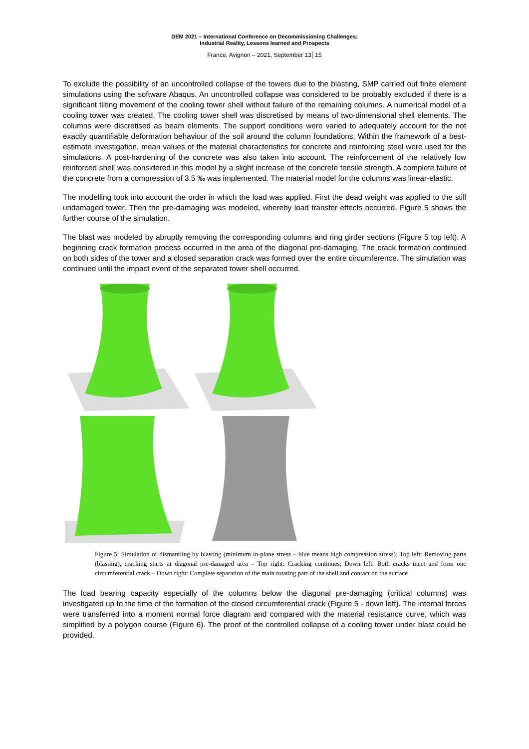DEM 2021 – International Conference on Decommissioning Challenges:
Industrial Reality, Lessons learned and Prospects
France, Avignon – 2021, September 13│15
To exclude the possibility of an uncontrolled collapse of the towers due to the blasting, SMP carried out finite element simulations using the software Abaqus. An uncontrolled collapse was considered to be probably excluded if there is a significant tilting movement of the cooling tower shell without failure of the remaining columns. A numerical model of a cooling tower was created. The cooling tower shell was discretised by means of two-dimensional shell elements. The columns were discretised as beam elements. The support conditions were varied to adequately account for the not exactly quantifiable deformation behaviour of the soil around the column foundations. Within the framework of a best-estimate investigation, mean values of the material characteristics for concrete and reinforcing steel were used for the simulations. A post-hardening of the concrete was also taken into account. The reinforcement of the relatively low reinforced shell was considered in this model by a slight increase of the concrete tensile strength. A complete failure of the concrete from a compression of 3.5 ‰ was implemented. The material model for the columns was linear-elastic.
The modelling took into account the order in which the load was applied. First the dead weight was applied to the still undamaged tower. Then the pre-damaging was modeled, whereby load transfer effects occurred. Figure 5 shows the further course of the simulation.
The blast was modeled by abruptly removing the corresponding columns and ring girder sections (Figure 5 top left). A beginning crack formation process occurred in the area of the diagonal pre-damaging. The crack formation continued on both sides of the tower and a closed separation crack was formed over the entire circumference. The simulation was continued until the impact event of the separated tower shell occurred.
Figure 5: Simulation of dismantling by blasting (minimum in-plane stress – blue means high compression stress): Top left: Removing parts (blasting), cracking starts at diagonal pre-damaged area – Top right: Cracking continues; Down left: Both cracks meet and form one circumferential crack – Down right: Complete separation of the main rotating part of the shell and contact on the surface
The load bearing capacity especially of the columns below the diagonal pre-damaging (critical columns) was investigated up to the time of the formation of the closed circumferential crack (Figure 5 - down left). The internal forces were transferred into a moment normal force diagram and compared with the material resistance curve, which was simplified by a polygon course (Figure 6). The proof of the controlled collapse of a cooling tower under blast could be provided.